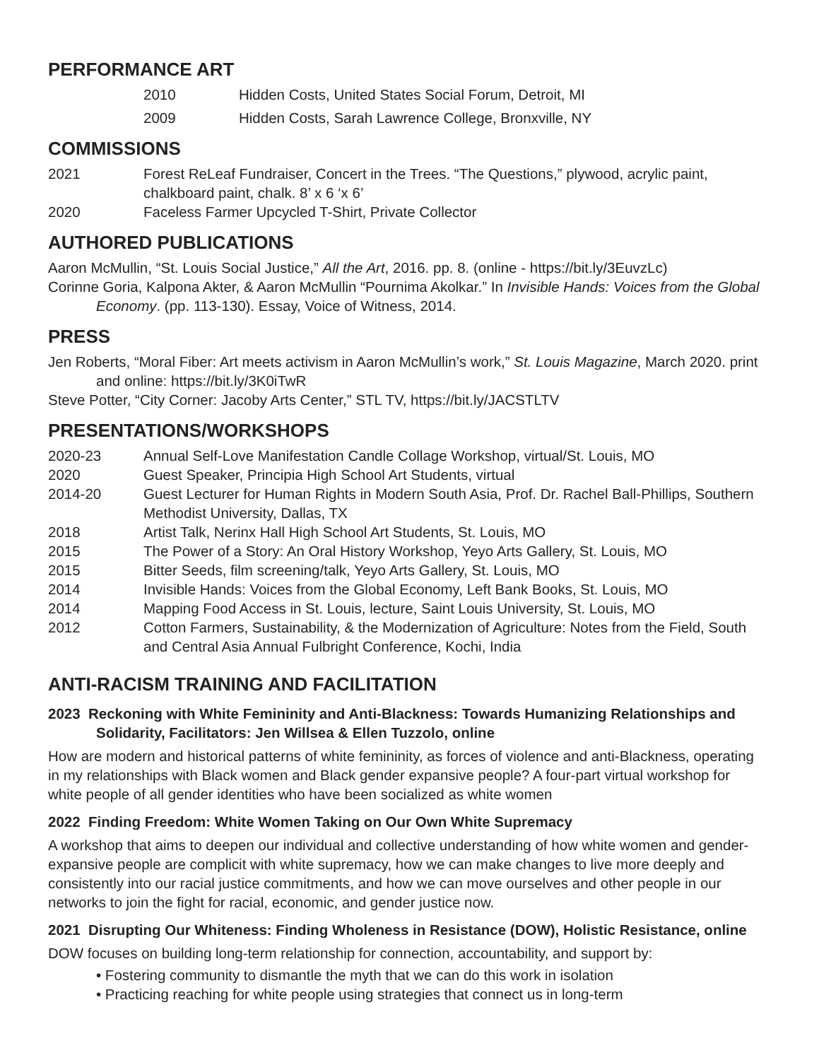PERFORMANCE ART
2010 Hidden Costs, United States Social Forum, Detroit, MI
2009 Hidden Costs, Sarah Lawrence College, Bronxville, NY
COMMISSIONS
2021 Forest ReLeaf Fundraiser, Concert in the Trees. “The Questions,” plywood, acrylic paint, chalkboard paint, chalk. 8’ x 6 ‘x 6’
2020 Faceless Farmer Upcycled T-Shirt, Private Collector
AUTHORED PUBLICATIONS
Aaron McMullin, “St. Louis Social Justice,” All the Art, 2016. pp. 8. (online - https://bit.ly/3EuvzLc)
Corinne Goria, Kalpona Akter, & Aaron McMullin “Pournima Akolkar.” In Invisible Hands: Voices from the Global Economy. (pp. 113-130). Essay, Voice of Witness, 2014.
PRESS
Jen Roberts, “Moral Fiber: Art meets activism in Aaron McMullin’s work,” St. Louis Magazine, March 2020. print and online: https://bit.ly/3K0iTwR
Steve Potter, “City Corner: Jacoby Arts Center,” STL TV, https://bit.ly/JACSTLTV
PRESENTATIONS/WORKSHOPS
2020-23 Annual Self-Love Manifestation Candle Collage Workshop, virtual/St. Louis, MO
2020 Guest Speaker, Principia High School Art Students, virtual
2014-20 Guest Lecturer for Human Rights in Modern South Asia, Prof. Dr. Rachel Ball-Phillips, Southern Methodist University, Dallas, TX
2018 Artist Talk, Nerinx Hall High School Art Students, St. Louis, MO
2015 The Power of a Story: An Oral History Workshop, Yeyo Arts Gallery, St. Louis, MO
2015 Bitter Seeds, film screening/talk, Yeyo Arts Gallery, St. Louis, MO
2014 Invisible Hands: Voices from the Global Economy, Left Bank Books, St. Louis, MO
2014 Mapping Food Access in St. Louis, lecture, Saint Louis University, St. Louis, MO
2012 Cotton Farmers, Sustainability, & the Modernization of Agriculture: Notes from the Field, South and Central Asia Annual Fulbright Conference, Kochi, India
ANTI-RACISM TRAINING AND FACILITATION
2023 Reckoning with White Femininity and Anti-Blackness: Towards Humanizing Relationships and Solidarity, Facilitators: Jen Willsea & Ellen Tuzzolo, online
How are modern and historical patterns of white femininity, as forces of violence and anti-Blackness, operating in my relationships with Black women and Black gender expansive people? A four-part virtual workshop for white people of all gender identities who have been socialized as white women
2022 Finding Freedom: White Women Taking on Our Own White Supremacy
A workshop that aims to deepen our individual and collective understanding of how white women and gender-expansive people are complicit with white supremacy, how we can make changes to live more deeply and consistently into our racial justice commitments, and how we can move ourselves and other people in our networks to join the fight for racial, economic, and gender justice now.
2021 Disrupting Our Whiteness: Finding Wholeness in Resistance (DOW), Holistic Resistance, online
DOW focuses on building long-term relationship for connection, accountability, and support by:
• Fostering community to dismantle the myth that we can do this work in isolation
• Practicing reaching for white people using strategies that connect us in long-term